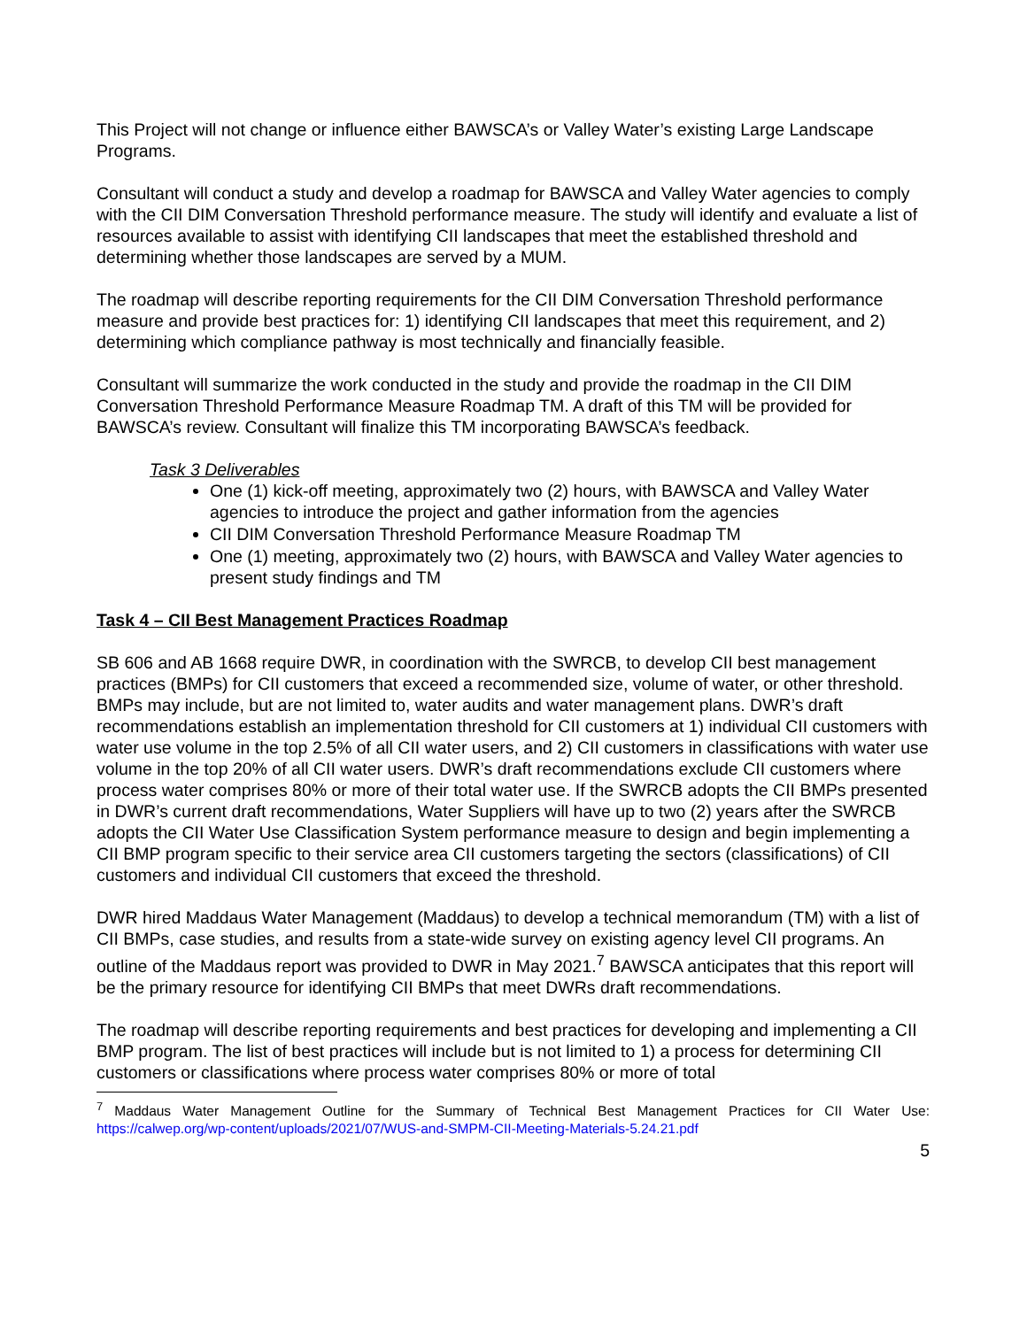This Project will not change or influence either BAWSCA’s or Valley Water’s existing Large Landscape Programs.
Consultant will conduct a study and develop a roadmap for BAWSCA and Valley Water agencies to comply with the CII DIM Conversation Threshold performance measure. The study will identify and evaluate a list of resources available to assist with identifying CII landscapes that meet the established threshold and determining whether those landscapes are served by a MUM.
The roadmap will describe reporting requirements for the CII DIM Conversation Threshold performance measure and provide best practices for: 1) identifying CII landscapes that meet this requirement, and 2) determining which compliance pathway is most technically and financially feasible.
Consultant will summarize the work conducted in the study and provide the roadmap in the CII DIM Conversation Threshold Performance Measure Roadmap TM. A draft of this TM will be provided for BAWSCA’s review. Consultant will finalize this TM incorporating BAWSCA’s feedback.
Task 3 Deliverables
One (1) kick-off meeting, approximately two (2) hours, with BAWSCA and Valley Water agencies to introduce the project and gather information from the agencies
CII DIM Conversation Threshold Performance Measure Roadmap TM
One (1) meeting, approximately two (2) hours, with BAWSCA and Valley Water agencies to present study findings and TM
Task 4 – CII Best Management Practices Roadmap
SB 606 and AB 1668 require DWR, in coordination with the SWRCB, to develop CII best management practices (BMPs) for CII customers that exceed a recommended size, volume of water, or other threshold. BMPs may include, but are not limited to, water audits and water management plans. DWR’s draft recommendations establish an implementation threshold for CII customers at 1) individual CII customers with water use volume in the top 2.5% of all CII water users, and 2) CII customers in classifications with water use volume in the top 20% of all CII water users. DWR’s draft recommendations exclude CII customers where process water comprises 80% or more of their total water use. If the SWRCB adopts the CII BMPs presented in DWR’s current draft recommendations, Water Suppliers will have up to two (2) years after the SWRCB adopts the CII Water Use Classification System performance measure to design and begin implementing a CII BMP program specific to their service area CII customers targeting the sectors (classifications) of CII customers and individual CII customers that exceed the threshold.
DWR hired Maddaus Water Management (Maddaus) to develop a technical memorandum (TM) with a list of CII BMPs, case studies, and results from a state-wide survey on existing agency level CII programs. An outline of the Maddaus report was provided to DWR in May 2021.<sup>7</sup> BAWSCA anticipates that this report will be the primary resource for identifying CII BMPs that meet DWRs draft recommendations.
The roadmap will describe reporting requirements and best practices for developing and implementing a CII BMP program. The list of best practices will include but is not limited to 1) a process for determining CII customers or classifications where process water comprises 80% or more of total
<sup>7</sup> Maddaus Water Management Outline for the Summary of Technical Best Management Practices for CII Water Use: https://calwep.org/wp-content/uploads/2021/07/WUS-and-SMPM-CII-Meeting-Materials-5.24.21.pdf
5